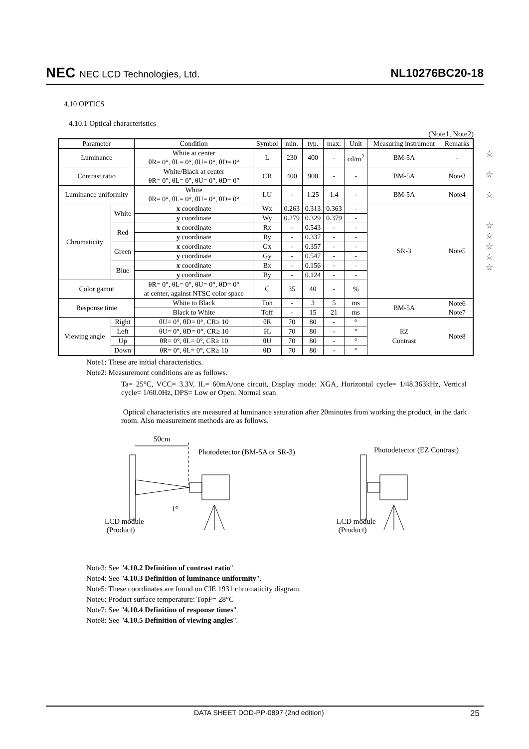NEC NEC LCD Technologies, Ltd.
NL10276BC20-18
4.10 OPTICS
4.10.1 Optical characteristics
(Note1, Note2)
☆
☆
☆
☆
☆
☆
☆
☆
| Parameter | | Condition | Symbol | min. | typ. | max. | Unit | Measuring instrument | Remarks |
| --- | --- | --- | --- | --- | --- | --- | --- | --- | --- |
| Luminance | | White at center θR= 0°, θL= 0°, θU= 0°, θD= 0° | L | 230 | 400 | - | cd/m<sup>2</sup> | BM-5A | - |
| Contrast ratio | | White/Black at center θR= 0°, θL= 0°, θU= 0°, θD= 0° | CR | 400 | 900 | - | - | BM-5A | Note3 |
| Luminance uniformity | | White θR= 0°, θL= 0°, θU= 0°, θD= 0° | LU | - | 1.25 | 1.4 | - | BM-5A | Note4 |
| Chromaticity | White | x coordinate | Wx | 0.263 | 0.313 | 0.363 | - | SR-3 | Note5 |
| | | y coordinate | Wy | 0.279 | 0.329 | 0.379 | - | | |
| | Red | x coordinate | Rx | - | 0.543 | - | - | | |
| | | y coordinate | Ry | - | 0.337 | - | - | | |
| | Green | x coordinate | Gx | - | 0.357 | - | - | | |
| | | y coordinate | Gy | - | 0.547 | - | - | | |
| | Blue | x coordinate | Bx | - | 0.156 | - | - | | |
| | | y coordinate | By | - | 0.124 | - | - | | |
| Color gamut | | θR= 0°, θL= 0°, θU= 0°, θD= 0° at center, against NTSC color space | C | 35 | 40 | - | % | | |
| Response time | | White to Black | Ton | - | 3 | 5 | ms | BM-5A | Note6 Note7 |
| | | Black to White | Toff | - | 15 | 21 | ms | | |
| Viewing angle | Right | θU= 0°, θD= 0°, CR≥ 10 | θR | 70 | 80 | - | ° | EZ Contrast | Note8 |
| | Left | θU= 0°, θD= 0°, CR≥ 10 | θL | 70 | 80 | - | ° | | |
| | Up | θR= 0°, θL= 0°, CR≥ 10 | θU | 70 | 80 | - | ° | | |
| | Down | θR= 0°, θL= 0°, CR≥ 10 | θD | 70 | 80 | - | ° | | |
Note1: These are initial characteristics.
Note2: Measurement conditions are as follows.
Ta= 25°C, VCC= 3.3V, IL= 60mA/one circuit, Display mode: XGA, Horizontal cycle= 1/48.363kHz, Vertical cycle= 1/60.0Hz, DPS= Low or Open: Normal scan
Optical characteristics are measured at luminance saturation after 20minutes from working the product, in the dark room. Also measurement methods are as follows.
50cm
Photodetector (BM-5A or SR-3) Photodetector (EZ Contrast)
1°
LCD module
(Product)
LCD module
(Product)
Note3: See "4.10.2 Definition of contrast ratio".
Note4: See "4.10.3 Definition of luminance uniformity".
Note5: These coordinates are found on CIE 1931 chromaticity diagram.
Note6: Product surface temperature: TopF= 28°C
Note7: See "4.10.4 Definition of response times".
Note8: See "4.10.5 Definition of viewing angles".
DATA SHEET DOD-PP-0897 (2nd edition) 25